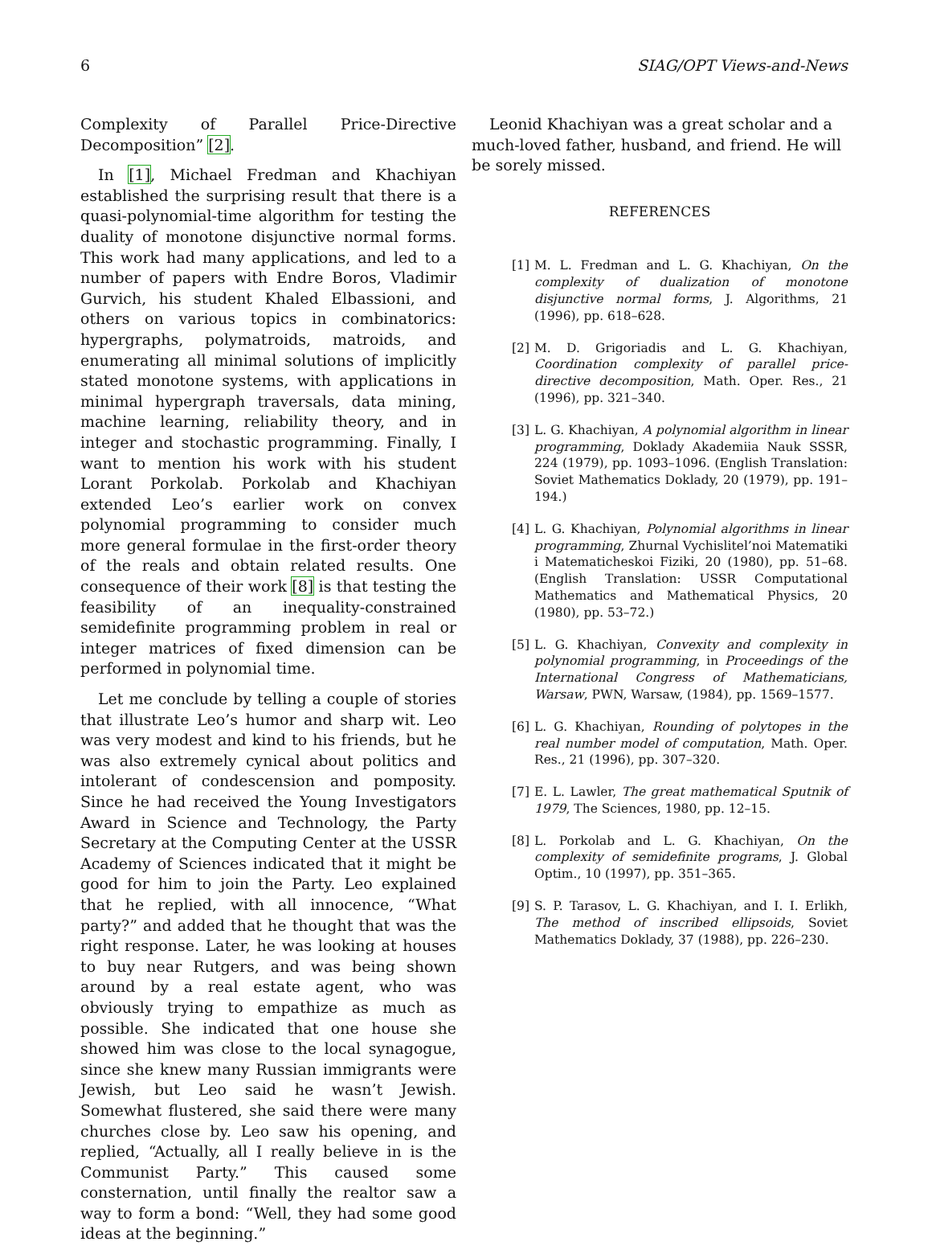6 SIAG/OPT Views-and-News
Complexity of Parallel Price-Directive Decomposition” [2].
In [1], Michael Fredman and Khachiyan established the surprising result that there is a quasi-polynomial-time algorithm for testing the duality of monotone disjunctive normal forms. This work had many applications, and led to a number of papers with Endre Boros, Vladimir Gurvich, his student Khaled Elbassioni, and others on various topics in combinatorics: hypergraphs, polymatroids, matroids, and enumerating all minimal solutions of implicitly stated monotone systems, with applications in minimal hypergraph traversals, data mining, machine learning, reliability theory, and in integer and stochastic programming. Finally, I want to mention his work with his student Lorant Porkolab. Porkolab and Khachiyan extended Leo’s earlier work on convex polynomial programming to consider much more general formulae in the first-order theory of the reals and obtain related results. One consequence of their work [8] is that testing the feasibility of an inequality-constrained semidefinite programming problem in real or integer matrices of fixed dimension can be performed in polynomial time.
Let me conclude by telling a couple of stories that illustrate Leo’s humor and sharp wit. Leo was very modest and kind to his friends, but he was also extremely cynical about politics and intolerant of condescension and pomposity. Since he had received the Young Investigators Award in Science and Technology, the Party Secretary at the Computing Center at the USSR Academy of Sciences indicated that it might be good for him to join the Party. Leo explained that he replied, with all innocence, “What party?” and added that he thought that was the right response. Later, he was looking at houses to buy near Rutgers, and was being shown around by a real estate agent, who was obviously trying to empathize as much as possible. She indicated that one house she showed him was close to the local synagogue, since she knew many Russian immigrants were Jewish, but Leo said he wasn’t Jewish. Somewhat flustered, she said there were many churches close by. Leo saw his opening, and replied, “Actually, all I really believe in is the Communist Party.” This caused some consternation, until finally the realtor saw a way to form a bond: “Well, they had some good ideas at the beginning.”
Leonid Khachiyan was a great scholar and a much-loved father, husband, and friend. He will be sorely missed.
REFERENCES
[1] M. L. Fredman and L. G. Khachiyan, On the complexity of dualization of monotone disjunctive normal forms, J. Algorithms, 21 (1996), pp. 618–628.
[2] M. D. Grigoriadis and L. G. Khachiyan, Coordination complexity of parallel price-directive decomposition, Math. Oper. Res., 21 (1996), pp. 321–340.
[3] L. G. Khachiyan, A polynomial algorithm in linear programming, Doklady Akademiia Nauk SSSR, 224 (1979), pp. 1093–1096. (English Translation: Soviet Mathematics Doklady, 20 (1979), pp. 191–194.)
[4] L. G. Khachiyan, Polynomial algorithms in linear programming, Zhurnal Vychislitel’noi Matematiki i Matematicheskoi Fiziki, 20 (1980), pp. 51–68. (English Translation: USSR Computational Mathematics and Mathematical Physics, 20 (1980), pp. 53–72.)
[5] L. G. Khachiyan, Convexity and complexity in polynomial programming, in Proceedings of the International Congress of Mathematicians, Warsaw, PWN, Warsaw, (1984), pp. 1569–1577.
[6] L. G. Khachiyan, Rounding of polytopes in the real number model of computation, Math. Oper. Res., 21 (1996), pp. 307–320.
[7] E. L. Lawler, The great mathematical Sputnik of 1979, The Sciences, 1980, pp. 12–15.
[8] L. Porkolab and L. G. Khachiyan, On the complexity of semidefinite programs, J. Global Optim., 10 (1997), pp. 351–365.
[9] S. P. Tarasov, L. G. Khachiyan, and I. I. Erlikh, The method of inscribed ellipsoids, Soviet Mathematics Doklady, 37 (1988), pp. 226–230.